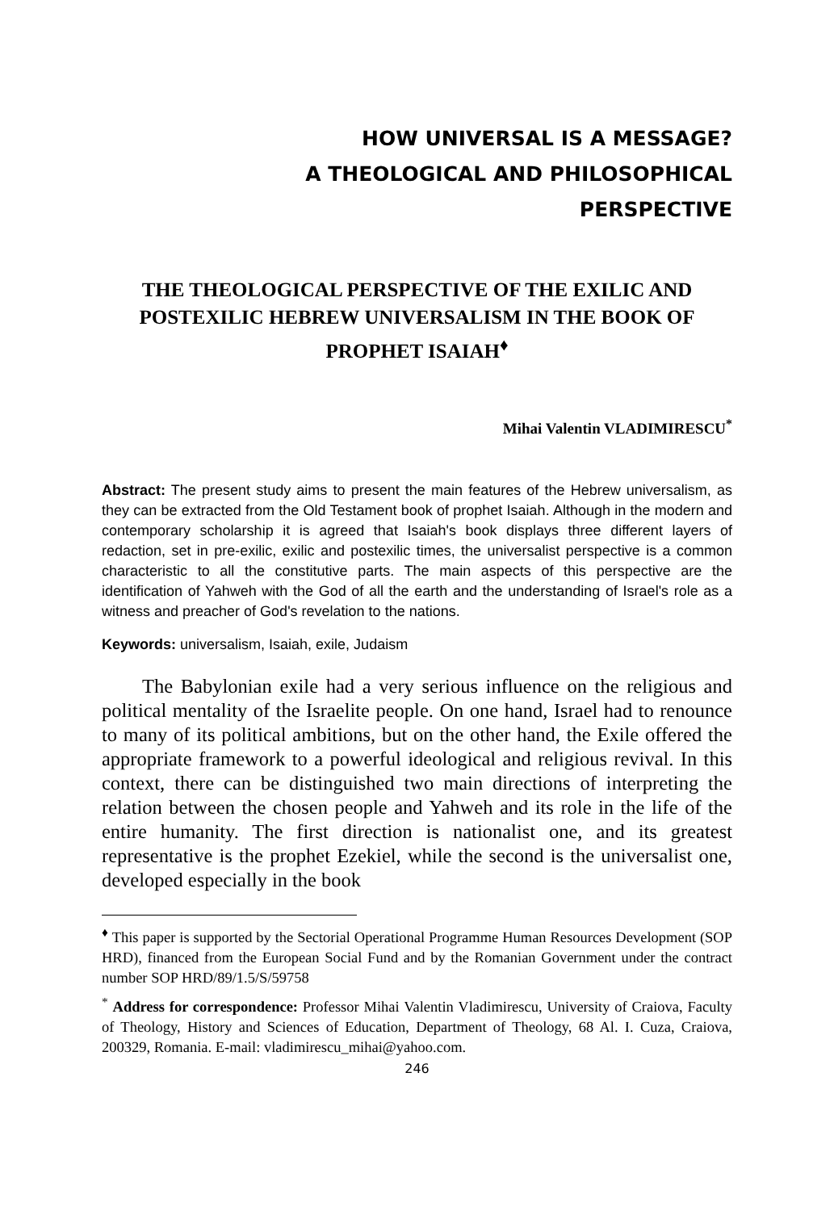HOW UNIVERSAL IS A MESSAGE?
A THEOLOGICAL AND PHILOSOPHICAL
PERSPECTIVE
THE THEOLOGICAL PERSPECTIVE OF THE EXILIC AND POSTEXILIC HEBREW UNIVERSALISM IN THE BOOK OF PROPHET ISAIAH<sup>♦</sup>
Mihai Valentin VLADIMIRESCU<sup>*</sup>
Abstract: The present study aims to present the main features of the Hebrew universalism, as they can be extracted from the Old Testament book of prophet Isaiah. Although in the modern and contemporary scholarship it is agreed that Isaiah's book displays three different layers of redaction, set in pre-exilic, exilic and postexilic times, the universalist perspective is a common characteristic to all the constitutive parts. The main aspects of this perspective are the identification of Yahweh with the God of all the earth and the understanding of Israel's role as a witness and preacher of God's revelation to the nations.
Keywords: universalism, Isaiah, exile, Judaism
The Babylonian exile had a very serious influence on the religious and political mentality of the Israelite people. On one hand, Israel had to renounce to many of its political ambitions, but on the other hand, the Exile offered the appropriate framework to a powerful ideological and religious revival. In this context, there can be distinguished two main directions of interpreting the relation between the chosen people and Yahweh and its role in the life of the entire humanity. The first direction is nationalist one, and its greatest representative is the prophet Ezekiel, while the second is the universalist one, developed especially in the book
<sup>♦</sup> This paper is supported by the Sectorial Operational Programme Human Resources Development (SOP HRD), financed from the European Social Fund and by the Romanian Government under the contract number SOP HRD/89/1.5/S/59758
<sup>*</sup> Address for correspondence: Professor Mihai Valentin Vladimirescu, University of Craiova, Faculty of Theology, History and Sciences of Education, Department of Theology, 68 Al. I. Cuza, Craiova, 200329, Romania. E-mail: vladimirescu_mihai@yahoo.com.
246